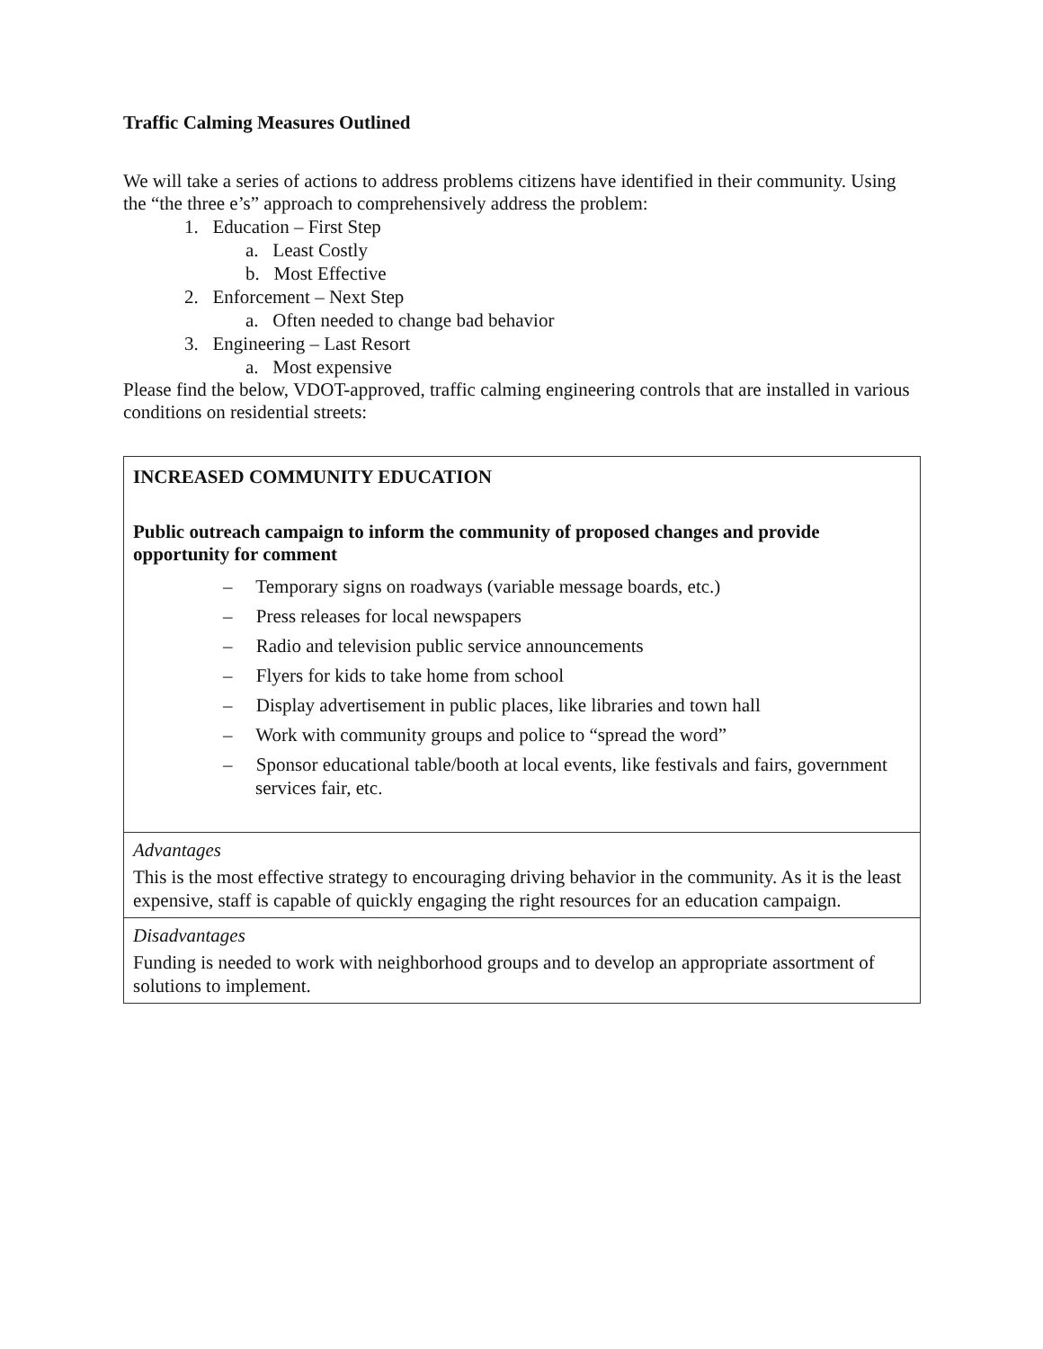Traffic Calming Measures Outlined
We will take a series of actions to address problems citizens have identified in their community. Using the “the three e’s” approach to comprehensively address the problem:
1. Education – First Step
a. Least Costly
b. Most Effective
2. Enforcement – Next Step
a. Often needed to change bad behavior
3. Engineering – Last Resort
a. Most expensive
Please find the below, VDOT-approved, traffic calming engineering controls that are installed in various conditions on residential streets:
| INCREASED COMMUNITY EDUCATION Public outreach campaign to inform the community of proposed changes and provide opportunity for comment – Temporary signs on roadways (variable message boards, etc.) – Press releases for local newspapers – Radio and television public service announcements – Flyers for kids to take home from school – Display advertisement in public places, like libraries and town hall – Work with community groups and police to “spread the word” – Sponsor educational table/booth at local events, like festivals and fairs, government services fair, etc. |
| Advantages This is the most effective strategy to encouraging driving behavior in the community. As it is the least expensive, staff is capable of quickly engaging the right resources for an education campaign. |
| Disadvantages Funding is needed to work with neighborhood groups and to develop an appropriate assortment of solutions to implement. |